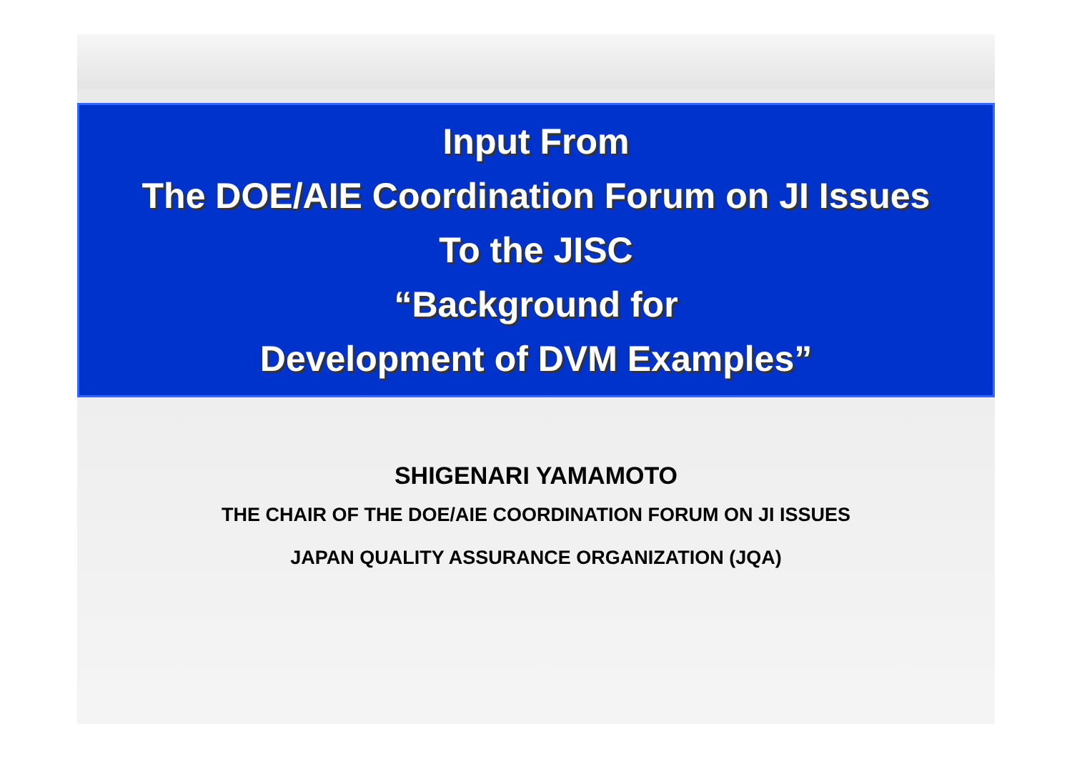Input From
The DOE/AIE Coordination Forum on JI Issues
To the JISC
“Background for
Development of DVM Examples”
SHIGENARI YAMAMOTO
THE CHAIR OF THE DOE/AIE COORDINATION FORUM ON JI ISSUES
JAPAN QUALITY ASSURANCE ORGANIZATION (JQA)